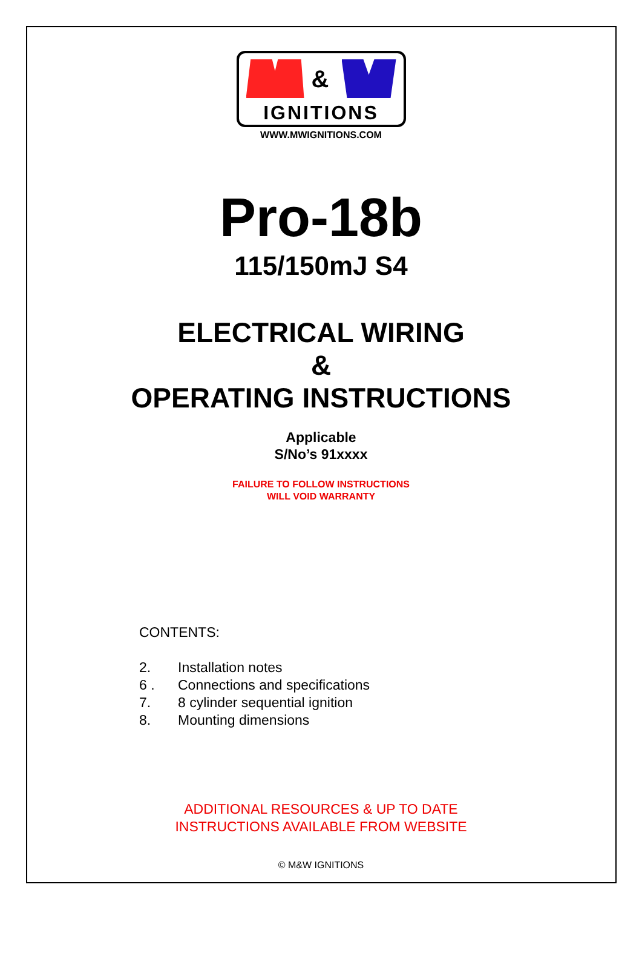&
IGNITIONS
WWW.MWIGNITIONS.COM
Pro-18b
115/150mJ S4
ELECTRICAL WIRING
&
OPERATING INSTRUCTIONS
Applicable
S/No’s 91xxxx
FAILURE TO FOLLOW INSTRUCTIONS
WILL VOID WARRANTY
CONTENTS:
2. Installation notes
6 . Connections and specifications
7. 8 cylinder sequential ignition
8. Mounting dimensions
ADDITIONAL RESOURCES & UP TO DATE
INSTRUCTIONS AVAILABLE FROM WEBSITE
© M&W IGNITIONS